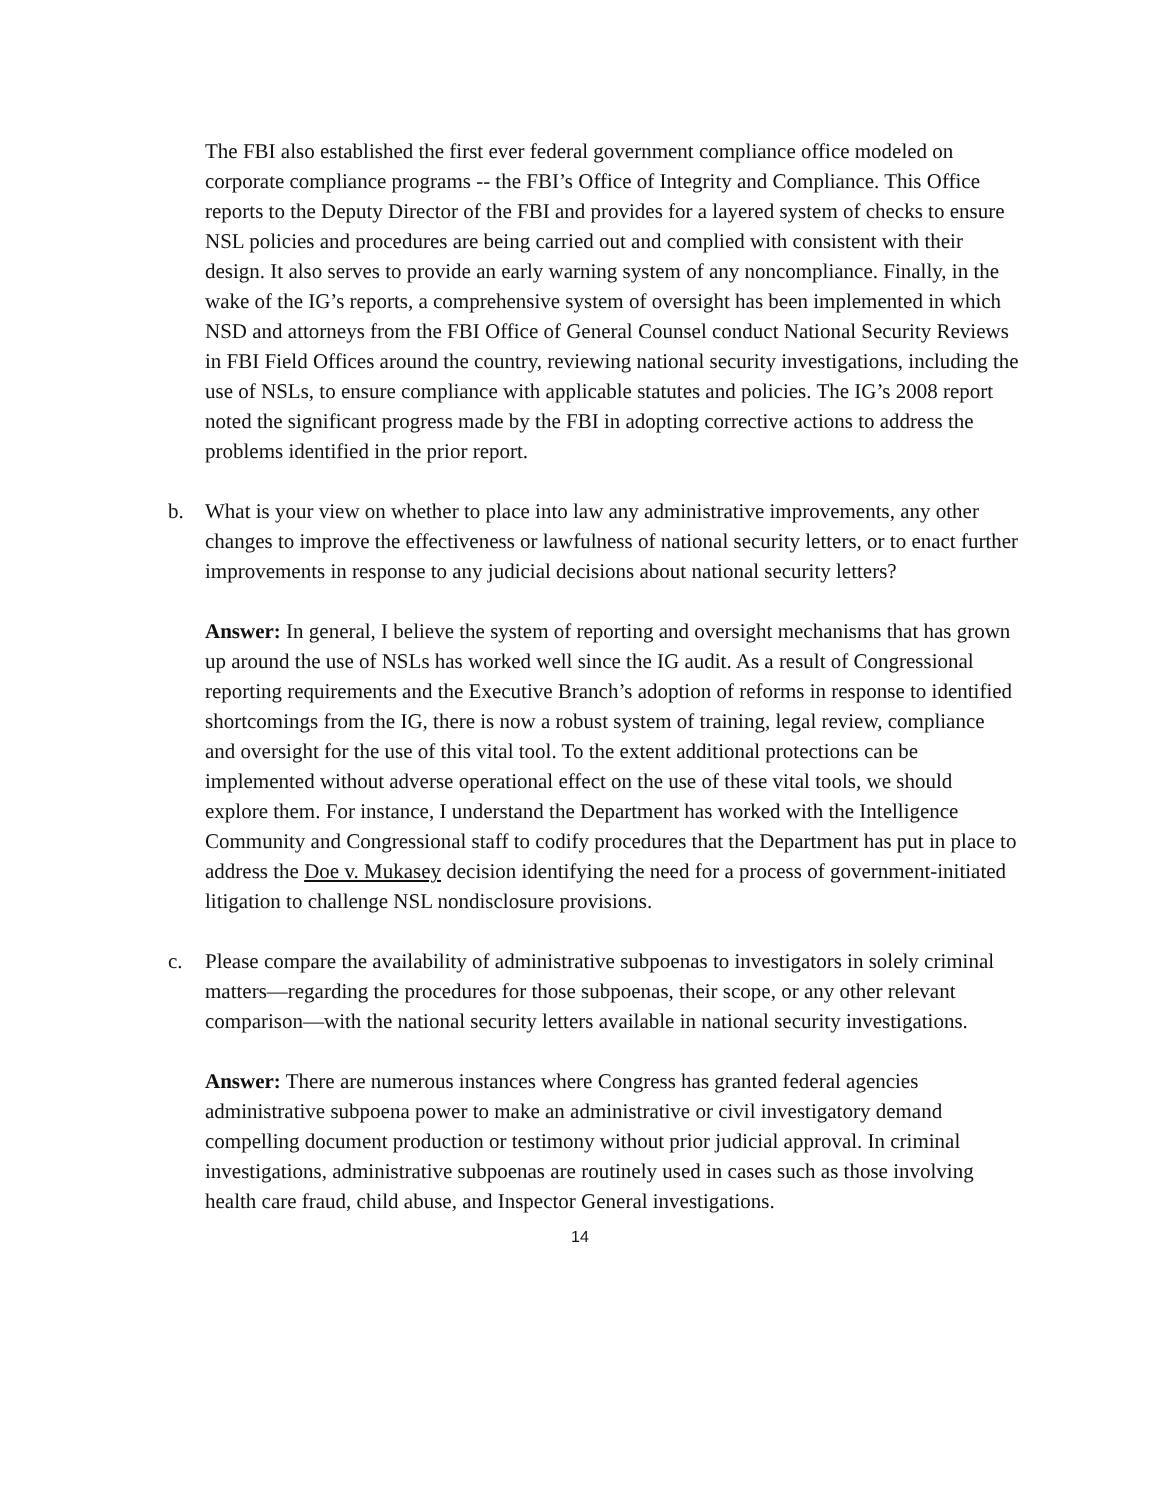The FBI also established the first ever federal government compliance office modeled on corporate compliance programs -- the FBI’s Office of Integrity and Compliance. This Office reports to the Deputy Director of the FBI and provides for a layered system of checks to ensure NSL policies and procedures are being carried out and complied with consistent with their design. It also serves to provide an early warning system of any noncompliance. Finally, in the wake of the IG’s reports, a comprehensive system of oversight has been implemented in which NSD and attorneys from the FBI Office of General Counsel conduct National Security Reviews in FBI Field Offices around the country, reviewing national security investigations, including the use of NSLs, to ensure compliance with applicable statutes and policies. The IG’s 2008 report noted the significant progress made by the FBI in adopting corrective actions to address the problems identified in the prior report.
b. What is your view on whether to place into law any administrative improvements, any other changes to improve the effectiveness or lawfulness of national security letters, or to enact further improvements in response to any judicial decisions about national security letters?
Answer: In general, I believe the system of reporting and oversight mechanisms that has grown up around the use of NSLs has worked well since the IG audit. As a result of Congressional reporting requirements and the Executive Branch’s adoption of reforms in response to identified shortcomings from the IG, there is now a robust system of training, legal review, compliance and oversight for the use of this vital tool. To the extent additional protections can be implemented without adverse operational effect on the use of these vital tools, we should explore them. For instance, I understand the Department has worked with the Intelligence Community and Congressional staff to codify procedures that the Department has put in place to address the Doe v. Mukasey decision identifying the need for a process of government-initiated litigation to challenge NSL nondisclosure provisions.
c. Please compare the availability of administrative subpoenas to investigators in solely criminal matters—regarding the procedures for those subpoenas, their scope, or any other relevant comparison—with the national security letters available in national security investigations.
Answer: There are numerous instances where Congress has granted federal agencies administrative subpoena power to make an administrative or civil investigatory demand compelling document production or testimony without prior judicial approval. In criminal investigations, administrative subpoenas are routinely used in cases such as those involving health care fraud, child abuse, and Inspector General investigations.
14